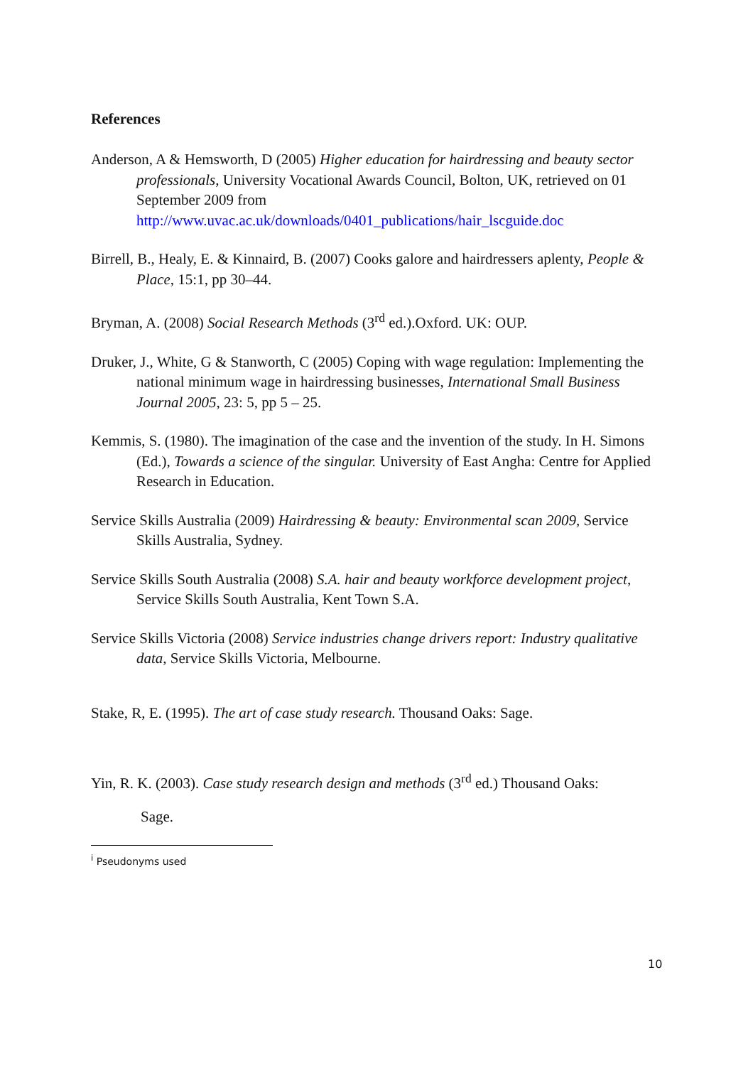References
Anderson, A & Hemsworth, D (2005) Higher education for hairdressing and beauty sector professionals, University Vocational Awards Council, Bolton, UK, retrieved on 01 September 2009 from http://www.uvac.ac.uk/downloads/0401_publications/hair_lscguide.doc
Birrell, B., Healy, E. & Kinnaird, B. (2007) Cooks galore and hairdressers aplenty, People & Place, 15:1, pp 30–44.
Bryman, A. (2008) Social Research Methods (3<sup>rd</sup> ed.).Oxford. UK: OUP.
Druker, J., White, G & Stanworth, C (2005) Coping with wage regulation: Implementing the national minimum wage in hairdressing businesses, International Small Business Journal 2005, 23: 5, pp 5 – 25.
Kemmis, S. (1980). The imagination of the case and the invention of the study. In H. Simons (Ed.), Towards a science of the singular. University of East Angha: Centre for Applied Research in Education.
Service Skills Australia (2009) Hairdressing & beauty: Environmental scan 2009, Service Skills Australia, Sydney.
Service Skills South Australia (2008) S.A. hair and beauty workforce development project, Service Skills South Australia, Kent Town S.A.
Service Skills Victoria (2008) Service industries change drivers report: Industry qualitative data, Service Skills Victoria, Melbourne.
Stake, R, E. (1995). The art of case study research. Thousand Oaks: Sage.
Yin, R. K. (2003). Case study research design and methods (3<sup>rd</sup> ed.) Thousand Oaks:
Sage.
<sup>i</sup> Pseudonyms used
10